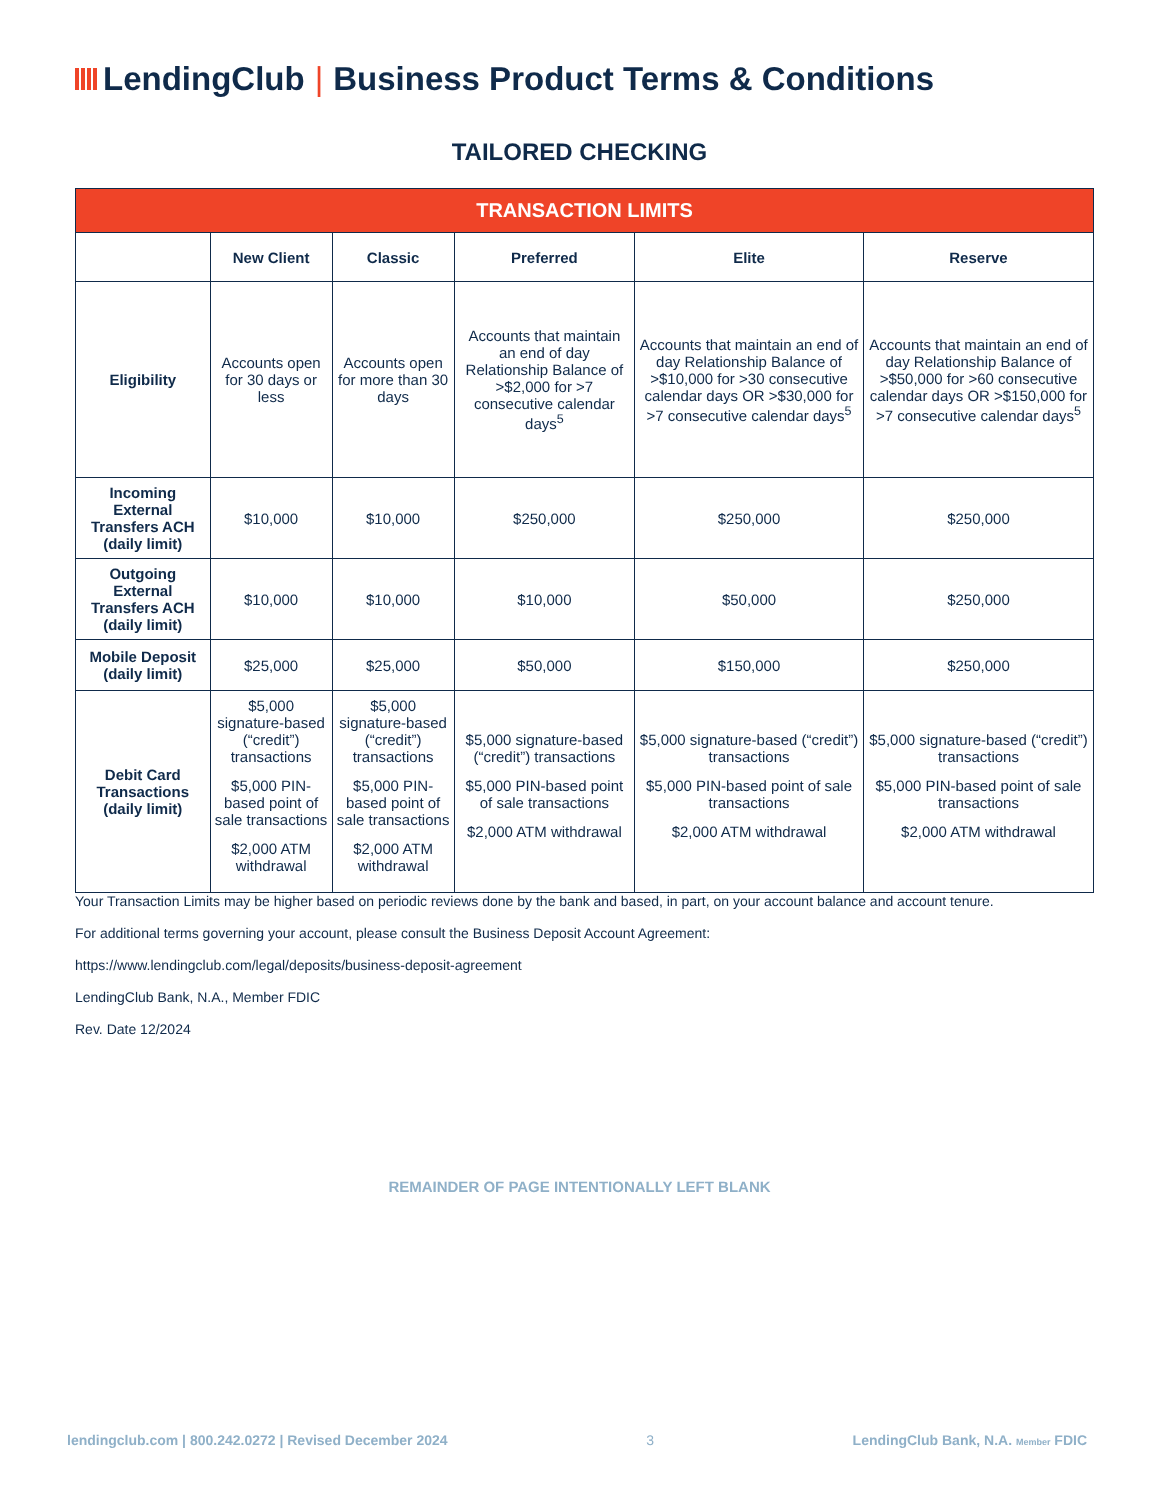LendingClub | Business Product Terms & Conditions
TAILORED CHECKING
| TRANSACTION LIMITS | | | | | |
| --- | --- | --- | --- | --- | --- |
| | New Client | Classic | Preferred | Elite | Reserve |
| Eligibility | Accounts open for 30 days or less | Accounts open for more than 30 days | Accounts that maintain an end of day Relationship Balance of >$2,000 for >7 consecutive calendar days<sup>5</sup> | Accounts that maintain an end of day Relationship Balance of >$10,000 for >30 consecutive calendar days OR >$30,000 for >7 consecutive calendar days<sup>5</sup> | Accounts that maintain an end of day Relationship Balance of >$50,000 for >60 consecutive calendar days OR >$150,000 for >7 consecutive calendar days<sup>5</sup> |
| Incoming External Transfers ACH (daily limit) | $10,000 | $10,000 | $250,000 | $250,000 | $250,000 |
| Outgoing External Transfers ACH (daily limit) | $10,000 | $10,000 | $10,000 | $50,000 | $250,000 |
| Mobile Deposit (daily limit) | $25,000 | $25,000 | $50,000 | $150,000 | $250,000 |
| Debit Card Transactions (daily limit) | $5,000 signature-based (“credit”) transactions $5,000 PIN-based point of sale transactions $2,000 ATM withdrawal | $5,000 signature-based (“credit”) transactions $5,000 PIN-based point of sale transactions $2,000 ATM withdrawal | $5,000 signature-based (“credit”) transactions $5,000 PIN-based point of sale transactions $2,000 ATM withdrawal | $5,000 signature-based (“credit”) transactions $5,000 PIN-based point of sale transactions $2,000 ATM withdrawal | $5,000 signature-based (“credit”) transactions $5,000 PIN-based point of sale transactions $2,000 ATM withdrawal |
Your Transaction Limits may be higher based on periodic reviews done by the bank and based, in part, on your account balance and account tenure.
For additional terms governing your account, please consult the Business Deposit Account Agreement:
https://www.lendingclub.com/legal/deposits/business-deposit-agreement
LendingClub Bank, N.A., Member FDIC
Rev. Date 12/2024
REMAINDER OF PAGE INTENTIONALLY LEFT BLANK
lendingclub.com | 800.242.0272 | Revised December 2024 3 LendingClub Bank, N.A. Member FDIC